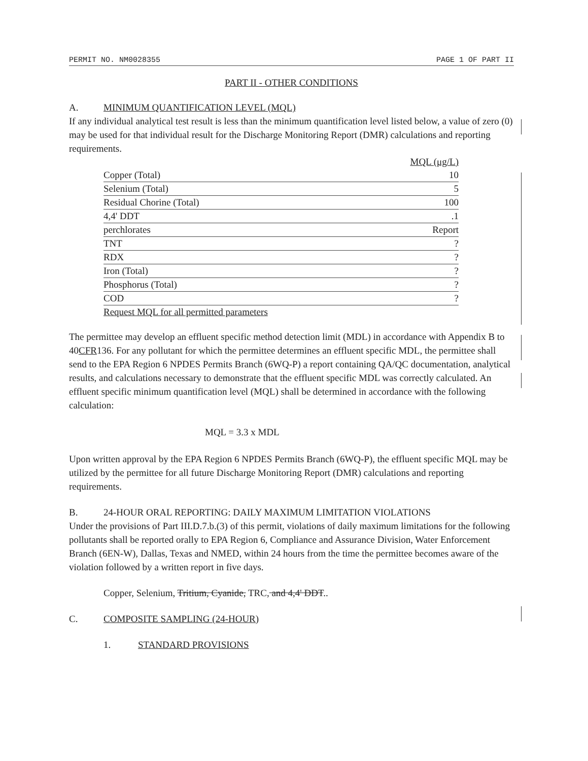PERMIT NO. NM0028355 PAGE 1 OF PART II
PART II - OTHER CONDITIONS
A. MINIMUM QUANTIFICATION LEVEL (MQL)
If any individual analytical test result is less than the minimum quantification level listed below, a value of zero (0) may be used for that individual result for the Discharge Monitoring Report (DMR) calculations and reporting requirements.
| | MQL (μg/L) |
| --- | --- |
| Copper (Total) | 10 |
| Selenium (Total) | 5 |
| Residual Chorine (Total) | 100 |
| 4,4' DDT | .1 |
| perchlorates | Report |
| TNT | ? |
| RDX | ? |
| Iron (Total) | ? |
| Phosphorus (Total) | ? |
| COD | ? |
| Request MQL for all permitted parameters | |
The permittee may develop an effluent specific method detection limit (MDL) in accordance with Appendix B to 40CFR136. For any pollutant for which the permittee determines an effluent specific MDL, the permittee shall send to the EPA Region 6 NPDES Permits Branch (6WQ-P) a report containing QA/QC documentation, analytical results, and calculations necessary to demonstrate that the effluent specific MDL was correctly calculated. An effluent specific minimum quantification level (MQL) shall be determined in accordance with the following calculation:
MQL = 3.3 x MDL
Upon written approval by the EPA Region 6 NPDES Permits Branch (6WQ-P), the effluent specific MQL may be utilized by the permittee for all future Discharge Monitoring Report (DMR) calculations and reporting requirements.
B. 24-HOUR ORAL REPORTING: DAILY MAXIMUM LIMITATION VIOLATIONS
Under the provisions of Part III.D.7.b.(3) of this permit, violations of daily maximum limitations for the following pollutants shall be reported orally to EPA Region 6, Compliance and Assurance Division, Water Enforcement Branch (6EN-W), Dallas, Texas and NMED, within 24 hours from the time the permittee becomes aware of the violation followed by a written report in five days.
Copper, Selenium, Tritium, Cyanide, TRC, and 4,4' DDT..
C. COMPOSITE SAMPLING (24-HOUR)
1. STANDARD PROVISIONS